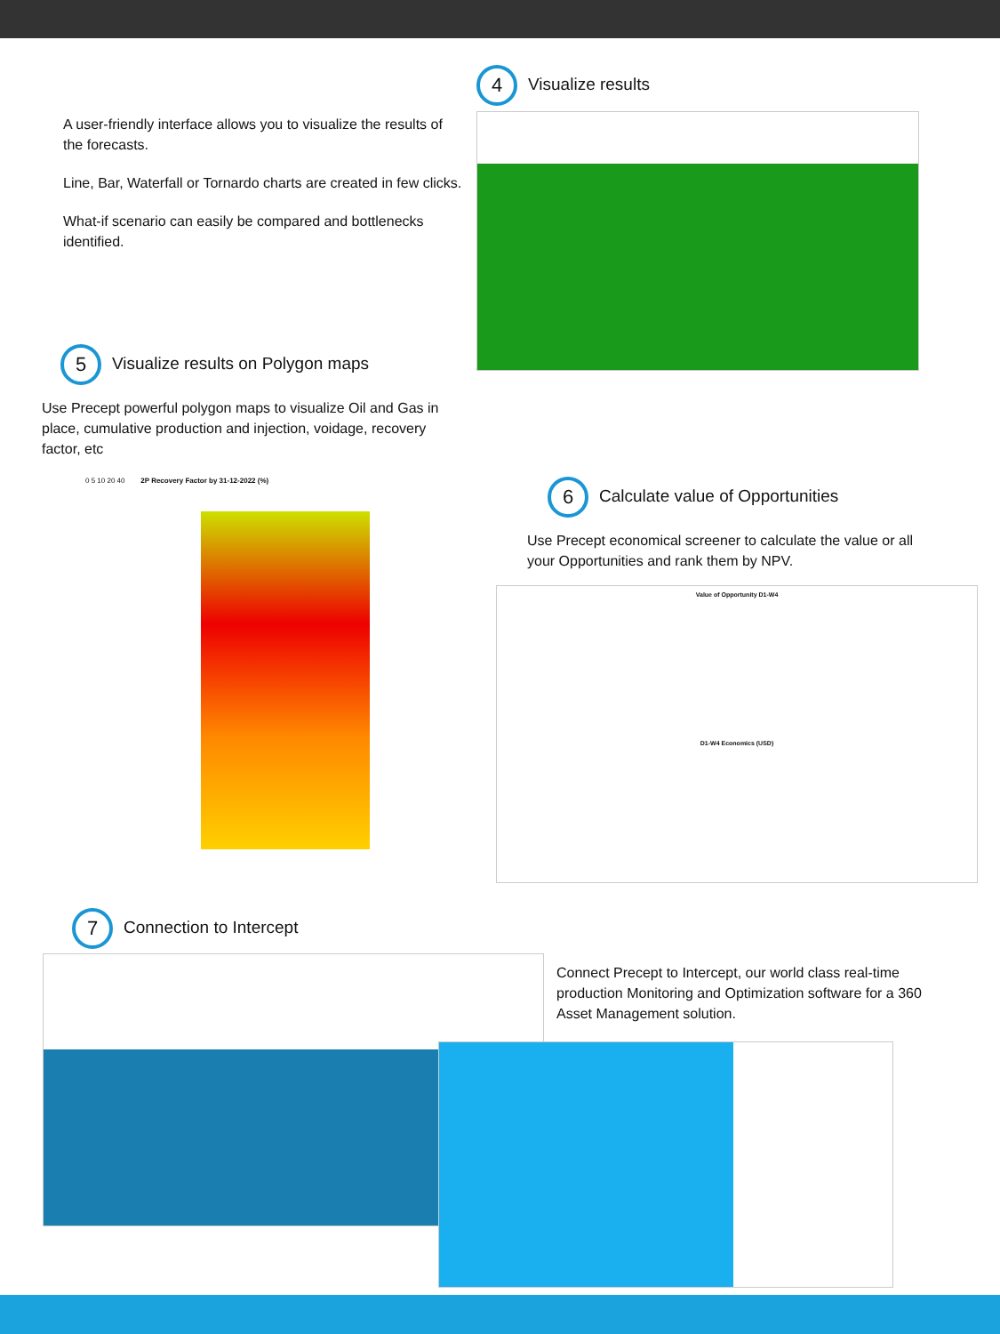A user-friendly interface allows you to visualize the results of the forecasts.
Line, Bar, Waterfall or Tornardo charts are created in few clicks.
What-if scenario can easily be compared and bottlenecks identified.
4 Visualize results
5 Visualize results on Polygon maps
Use Precept powerful polygon maps to visualize Oil and Gas in place, cumulative production and injection, voidage, recovery factor, etc
0 5 10 20 40 2P Recovery Factor by 31-12-2022 (%)
6 Calculate value of Opportunities
Use Precept economical screener to calculate the value or all your Opportunities and rank them by NPV.
Value of Opportunity D1-W4
D1-W4 Economics (USD)
7 Connection to Intercept
Connect Precept to Intercept, our world class real-time production Monitoring and Optimization software for a 360 Asset Management solution.